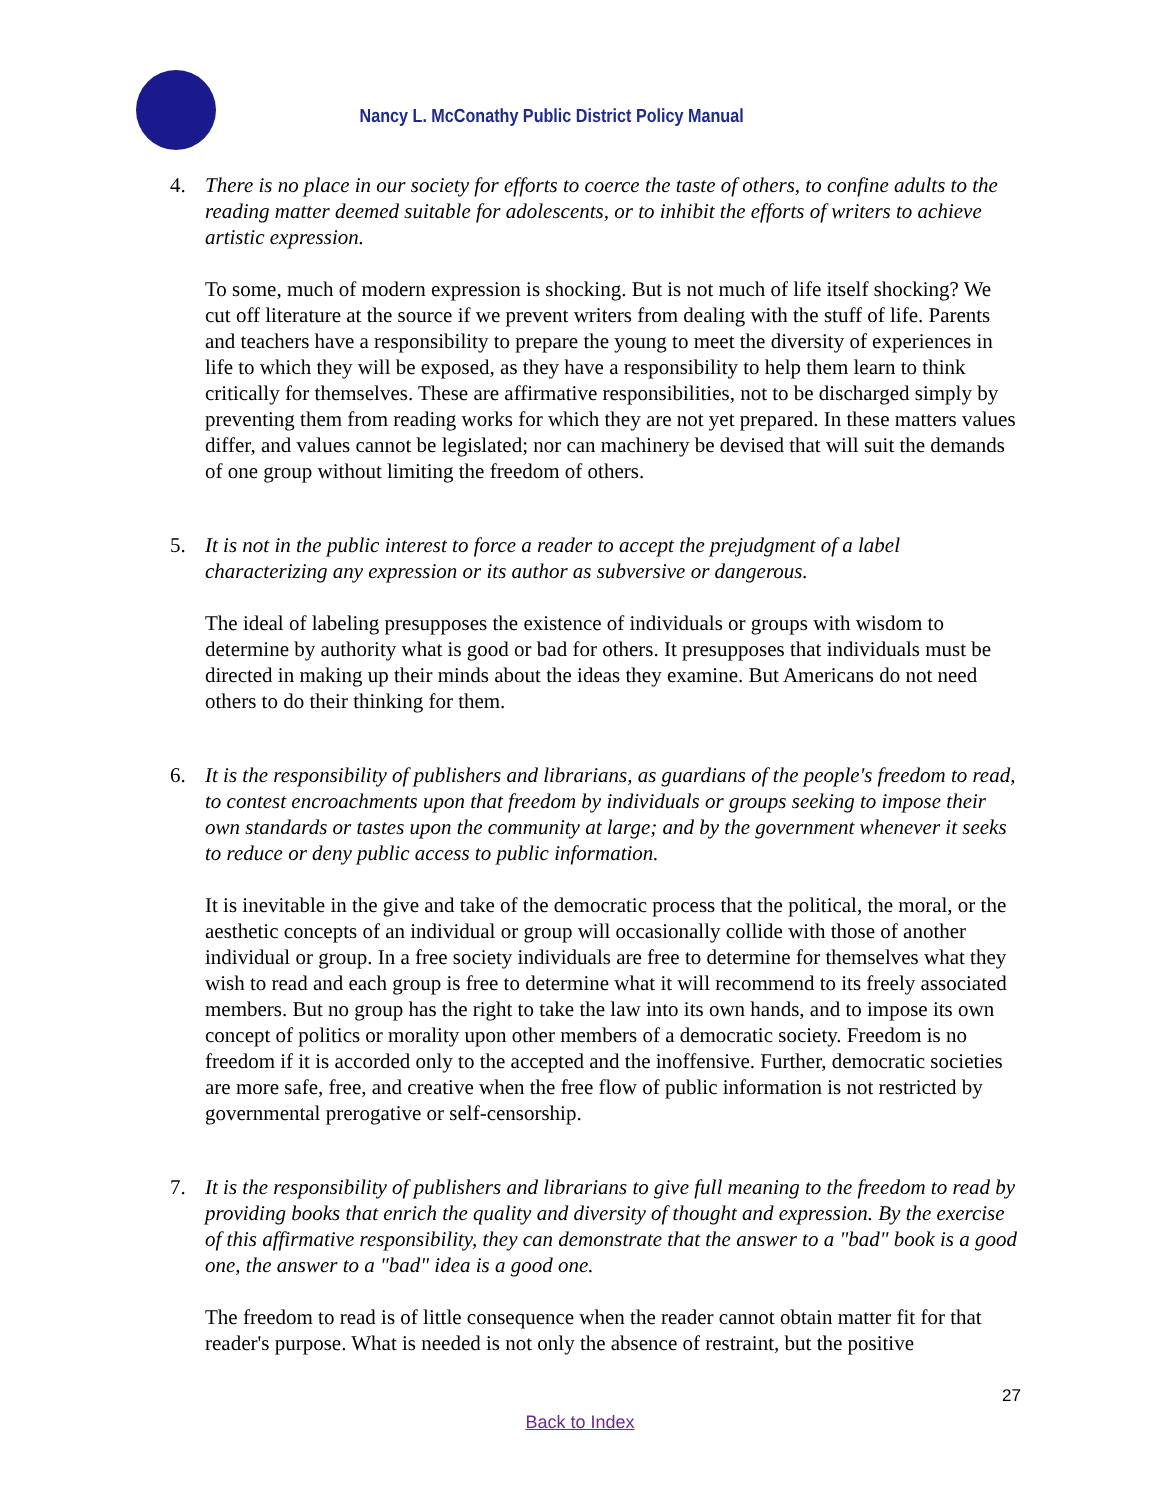Nancy L. McConathy Public District Policy Manual
4. There is no place in our society for efforts to coerce the taste of others, to confine adults to the reading matter deemed suitable for adolescents, or to inhibit the efforts of writers to achieve artistic expression.
To some, much of modern expression is shocking. But is not much of life itself shocking? We cut off literature at the source if we prevent writers from dealing with the stuff of life. Parents and teachers have a responsibility to prepare the young to meet the diversity of experiences in life to which they will be exposed, as they have a responsibility to help them learn to think critically for themselves. These are affirmative responsibilities, not to be discharged simply by preventing them from reading works for which they are not yet prepared. In these matters values differ, and values cannot be legislated; nor can machinery be devised that will suit the demands of one group without limiting the freedom of others.
5. It is not in the public interest to force a reader to accept the prejudgment of a label characterizing any expression or its author as subversive or dangerous.
The ideal of labeling presupposes the existence of individuals or groups with wisdom to determine by authority what is good or bad for others. It presupposes that individuals must be directed in making up their minds about the ideas they examine. But Americans do not need others to do their thinking for them.
6. It is the responsibility of publishers and librarians, as guardians of the people's freedom to read, to contest encroachments upon that freedom by individuals or groups seeking to impose their own standards or tastes upon the community at large; and by the government whenever it seeks to reduce or deny public access to public information.
It is inevitable in the give and take of the democratic process that the political, the moral, or the aesthetic concepts of an individual or group will occasionally collide with those of another individual or group. In a free society individuals are free to determine for themselves what they wish to read and each group is free to determine what it will recommend to its freely associated members. But no group has the right to take the law into its own hands, and to impose its own concept of politics or morality upon other members of a democratic society. Freedom is no freedom if it is accorded only to the accepted and the inoffensive. Further, democratic societies are more safe, free, and creative when the free flow of public information is not restricted by governmental prerogative or self-censorship.
7. It is the responsibility of publishers and librarians to give full meaning to the freedom to read by providing books that enrich the quality and diversity of thought and expression. By the exercise of this affirmative responsibility, they can demonstrate that the answer to a "bad" book is a good one, the answer to a "bad" idea is a good one.
The freedom to read is of little consequence when the reader cannot obtain matter fit for that reader's purpose. What is needed is not only the absence of restraint, but the positive
27
Back to Index